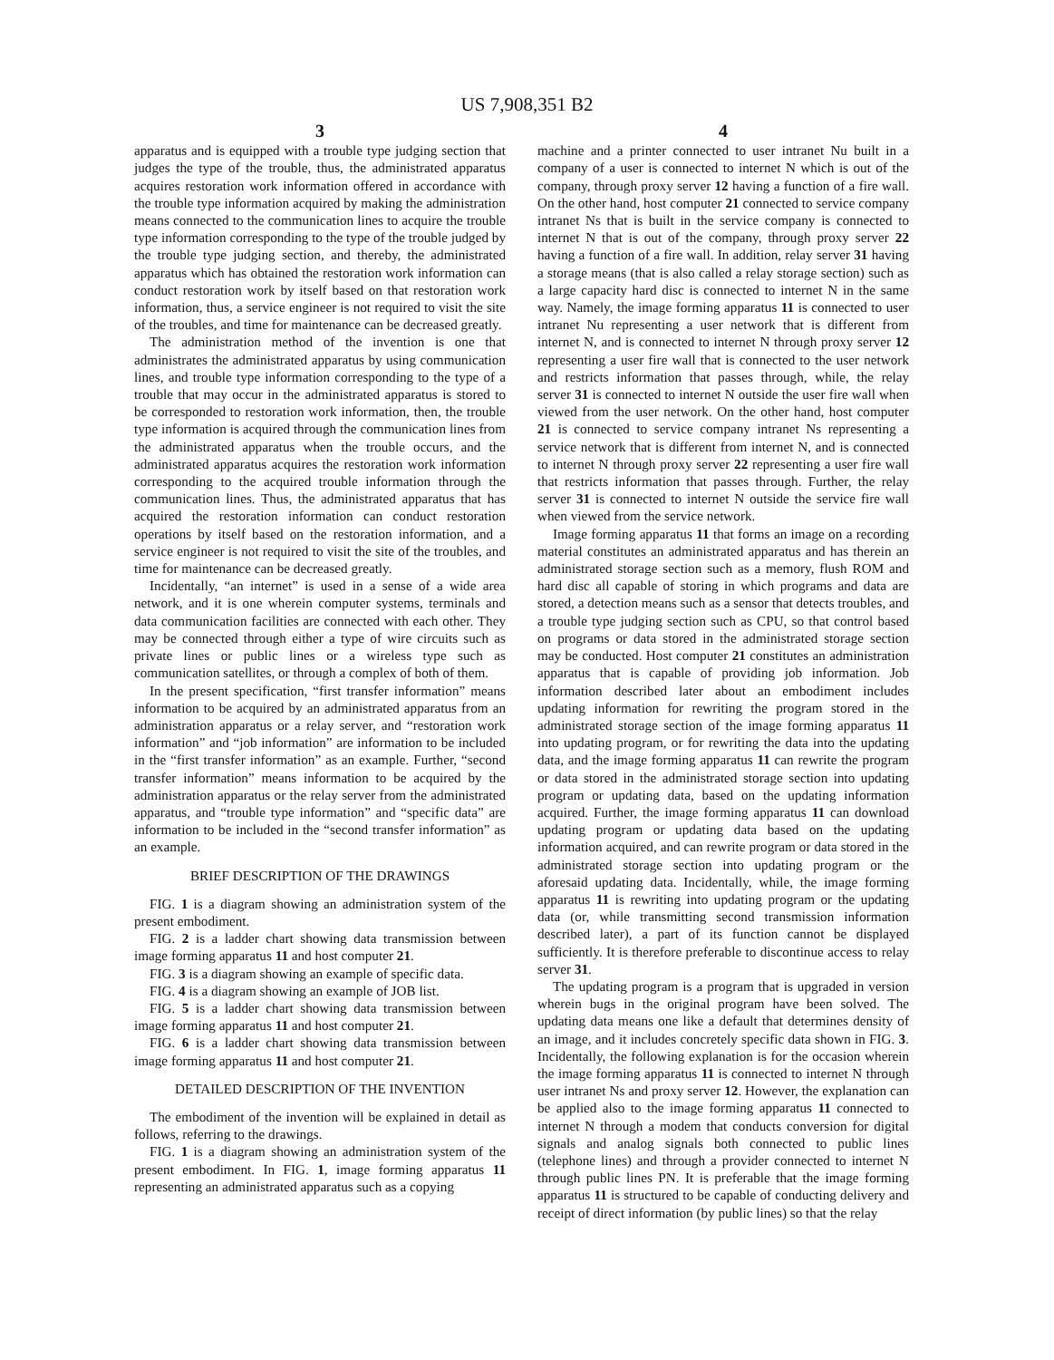US 7,908,351 B2
3
apparatus and is equipped with a trouble type judging section that judges the type of the trouble, thus, the administrated apparatus acquires restoration work information offered in accordance with the trouble type information acquired by making the administration means connected to the communication lines to acquire the trouble type information corresponding to the type of the trouble judged by the trouble type judging section, and thereby, the administrated apparatus which has obtained the restoration work information can conduct restoration work by itself based on that restoration work information, thus, a service engineer is not required to visit the site of the troubles, and time for maintenance can be decreased greatly.
The administration method of the invention is one that administrates the administrated apparatus by using communication lines, and trouble type information corresponding to the type of a trouble that may occur in the administrated apparatus is stored to be corresponded to restoration work information, then, the trouble type information is acquired through the communication lines from the administrated apparatus when the trouble occurs, and the administrated apparatus acquires the restoration work information corresponding to the acquired trouble information through the communication lines. Thus, the administrated apparatus that has acquired the restoration information can conduct restoration operations by itself based on the restoration information, and a service engineer is not required to visit the site of the troubles, and time for maintenance can be decreased greatly.
Incidentally, “an internet” is used in a sense of a wide area network, and it is one wherein computer systems, terminals and data communication facilities are connected with each other. They may be connected through either a type of wire circuits such as private lines or public lines or a wireless type such as communication satellites, or through a complex of both of them.
In the present specification, “first transfer information” means information to be acquired by an administrated apparatus from an administration apparatus or a relay server, and “restoration work information” and “job information” are information to be included in the “first transfer information” as an example. Further, “second transfer information” means information to be acquired by the administration apparatus or the relay server from the administrated apparatus, and “trouble type information” and “specific data” are information to be included in the “second transfer information” as an example.
BRIEF DESCRIPTION OF THE DRAWINGS
FIG. 1 is a diagram showing an administration system of the present embodiment.
FIG. 2 is a ladder chart showing data transmission between image forming apparatus 11 and host computer 21.
FIG. 3 is a diagram showing an example of specific data.
FIG. 4 is a diagram showing an example of JOB list.
FIG. 5 is a ladder chart showing data transmission between image forming apparatus 11 and host computer 21.
FIG. 6 is a ladder chart showing data transmission between image forming apparatus 11 and host computer 21.
DETAILED DESCRIPTION OF THE INVENTION
The embodiment of the invention will be explained in detail as follows, referring to the drawings.
FIG. 1 is a diagram showing an administration system of the present embodiment. In FIG. 1, image forming apparatus 11 representing an administrated apparatus such as a copying
4
machine and a printer connected to user intranet Nu built in a company of a user is connected to internet N which is out of the company, through proxy server 12 having a function of a fire wall. On the other hand, host computer 21 connected to service company intranet Ns that is built in the service company is connected to internet N that is out of the company, through proxy server 22 having a function of a fire wall. In addition, relay server 31 having a storage means (that is also called a relay storage section) such as a large capacity hard disc is connected to internet N in the same way. Namely, the image forming apparatus 11 is connected to user intranet Nu representing a user network that is different from internet N, and is connected to internet N through proxy server 12 representing a user fire wall that is connected to the user network and restricts information that passes through, while, the relay server 31 is connected to internet N outside the user fire wall when viewed from the user network. On the other hand, host computer 21 is connected to service company intranet Ns representing a service network that is different from internet N, and is connected to internet N through proxy server 22 representing a user fire wall that restricts information that passes through. Further, the relay server 31 is connected to internet N outside the service fire wall when viewed from the service network.
Image forming apparatus 11 that forms an image on a recording material constitutes an administrated apparatus and has therein an administrated storage section such as a memory, flush ROM and hard disc all capable of storing in which programs and data are stored, a detection means such as a sensor that detects troubles, and a trouble type judging section such as CPU, so that control based on programs or data stored in the administrated storage section may be conducted. Host computer 21 constitutes an administration apparatus that is capable of providing job information. Job information described later about an embodiment includes updating information for rewriting the program stored in the administrated storage section of the image forming apparatus 11 into updating program, or for rewriting the data into the updating data, and the image forming apparatus 11 can rewrite the program or data stored in the administrated storage section into updating program or updating data, based on the updating information acquired. Further, the image forming apparatus 11 can download updating program or updating data based on the updating information acquired, and can rewrite program or data stored in the administrated storage section into updating program or the aforesaid updating data. Incidentally, while, the image forming apparatus 11 is rewriting into updating program or the updating data (or, while transmitting second transmission information described later), a part of its function cannot be displayed sufficiently. It is therefore preferable to discontinue access to relay server 31.
The updating program is a program that is upgraded in version wherein bugs in the original program have been solved. The updating data means one like a default that determines density of an image, and it includes concretely specific data shown in FIG. 3. Incidentally, the following explanation is for the occasion wherein the image forming apparatus 11 is connected to internet N through user intranet Ns and proxy server 12. However, the explanation can be applied also to the image forming apparatus 11 connected to internet N through a modem that conducts conversion for digital signals and analog signals both connected to public lines (telephone lines) and through a provider connected to internet N through public lines PN. It is preferable that the image forming apparatus 11 is structured to be capable of conducting delivery and receipt of direct information (by public lines) so that the relay